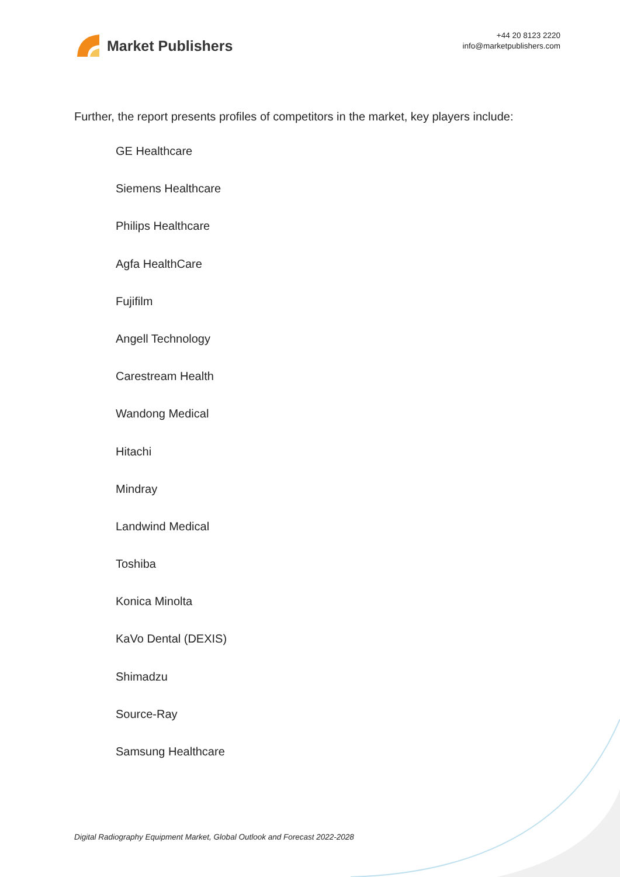Market Publishers
+44 20 8123 2220
info@marketpublishers.com
Further, the report presents profiles of competitors in the market, key players include:
GE Healthcare
Siemens Healthcare
Philips Healthcare
Agfa HealthCare
Fujifilm
Angell Technology
Carestream Health
Wandong Medical
Hitachi
Mindray
Landwind Medical
Toshiba
Konica Minolta
KaVo Dental (DEXIS)
Shimadzu
Source-Ray
Samsung Healthcare
Digital Radiography Equipment Market, Global Outlook and Forecast 2022-2028